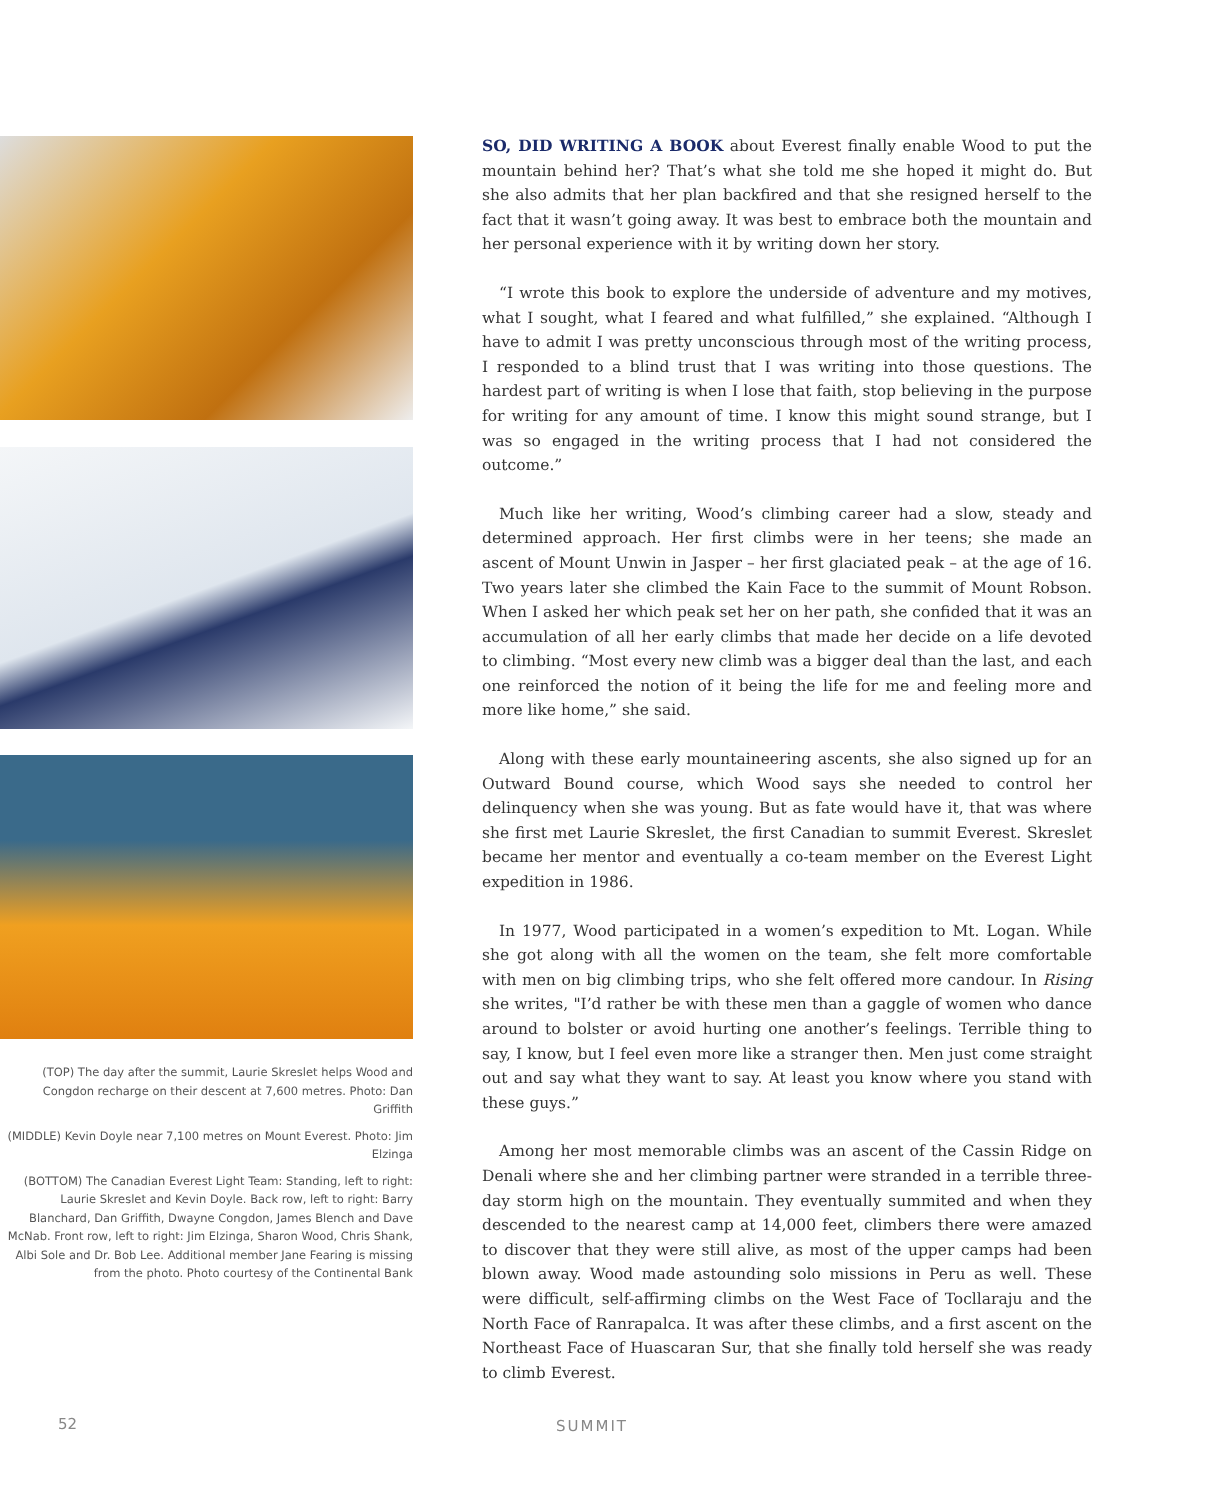(TOP) The day after the summit, Laurie Skreslet helps Wood and Congdon recharge on their descent at 7,600 metres. Photo: Dan Griffith
(MIDDLE) Kevin Doyle near 7,100 metres on Mount Everest. Photo: Jim Elzinga
(BOTTOM) The Canadian Everest Light Team: Standing, left to right: Laurie Skreslet and Kevin Doyle. Back row, left to right: Barry Blanchard, Dan Griffith, Dwayne Congdon, James Blench and Dave McNab. Front row, left to right: Jim Elzinga, Sharon Wood, Chris Shank, Albi Sole and Dr. Bob Lee. Additional member Jane Fearing is missing from the photo. Photo courtesy of the Continental Bank
SO, DID WRITING A BOOK about Everest finally enable Wood to put the mountain behind her? That’s what she told me she hoped it might do. But she also admits that her plan backfired and that she resigned herself to the fact that it wasn’t going away. It was best to embrace both the mountain and her personal experience with it by writing down her story.
“I wrote this book to explore the underside of adventure and my motives, what I sought, what I feared and what fulfilled,” she explained. “Although I have to admit I was pretty unconscious through most of the writing process, I responded to a blind trust that I was writing into those questions. The hardest part of writing is when I lose that faith, stop believing in the purpose for writing for any amount of time. I know this might sound strange, but I was so engaged in the writing process that I had not considered the outcome.”
Much like her writing, Wood’s climbing career had a slow, steady and determined approach. Her first climbs were in her teens; she made an ascent of Mount Unwin in Jasper – her first glaciated peak – at the age of 16. Two years later she climbed the Kain Face to the summit of Mount Robson. When I asked her which peak set her on her path, she confided that it was an accumulation of all her early climbs that made her decide on a life devoted to climbing. “Most every new climb was a bigger deal than the last, and each one reinforced the notion of it being the life for me and feeling more and more like home,” she said.
Along with these early mountaineering ascents, she also signed up for an Outward Bound course, which Wood says she needed to control her delinquency when she was young. But as fate would have it, that was where she first met Laurie Skreslet, the first Canadian to summit Everest. Skreslet became her mentor and eventually a co-team member on the Everest Light expedition in 1986.
In 1977, Wood participated in a women’s expedition to Mt. Logan. While she got along with all the women on the team, she felt more comfortable with men on big climbing trips, who she felt offered more candour. In Rising she writes, "I’d rather be with these men than a gaggle of women who dance around to bolster or avoid hurting one another’s feelings. Terrible thing to say, I know, but I feel even more like a stranger then. Men just come straight out and say what they want to say. At least you know where you stand with these guys.”
Among her most memorable climbs was an ascent of the Cassin Ridge on Denali where she and her climbing partner were stranded in a terrible three-day storm high on the mountain. They eventually summited and when they descended to the nearest camp at 14,000 feet, climbers there were amazed to discover that they were still alive, as most of the upper camps had been blown away. Wood made astounding solo missions in Peru as well. These were difficult, self-affirming climbs on the West Face of Tocllaraju and the North Face of Ranrapalca. It was after these climbs, and a first ascent on the Northeast Face of Huascaran Sur, that she finally told herself she was ready to climb Everest.
52 SUMMIT